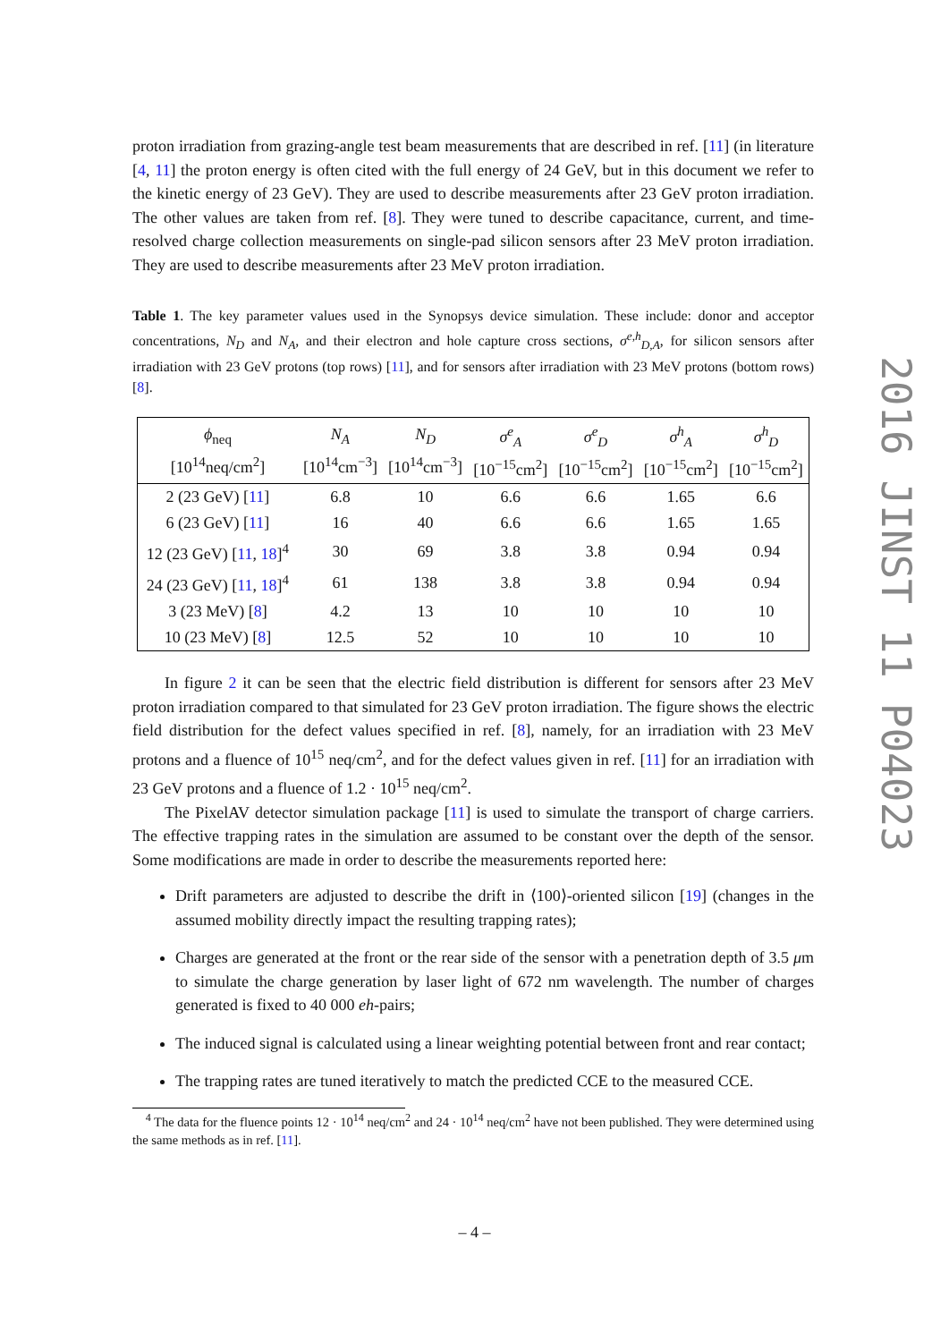proton irradiation from grazing-angle test beam measurements that are described in ref. [11] (in literature [4, 11] the proton energy is often cited with the full energy of 24 GeV, but in this document we refer to the kinetic energy of 23 GeV). They are used to describe measurements after 23 GeV proton irradiation. The other values are taken from ref. [8]. They were tuned to describe capacitance, current, and time-resolved charge collection measurements on single-pad silicon sensors after 23 MeV proton irradiation. They are used to describe measurements after 23 MeV proton irradiation.
Table 1. The key parameter values used in the Synopsys device simulation. These include: donor and acceptor concentrations, N<sub>D</sub> and N<sub>A</sub>, and their electron and hole capture cross sections, σ<sup>e,h</sup><sub>D,A</sub>, for silicon sensors after irradiation with 23 GeV protons (top rows) [11], and for sensors after irradiation with 23 MeV protons (bottom rows) [8].
| ϕ<sub>neq</sub> [10<sup>14</sup>neq/cm<sup>2</sup>] | N<sub>A</sub> [10<sup>14</sup>cm<sup>−3</sup>] | N<sub>D</sub> [10<sup>14</sup>cm<sup>−3</sup>] | σ<sup>e</sup><sub>A</sub> [10<sup>−15</sup>cm<sup>2</sup>] | σ<sup>e</sup><sub>D</sub> [10<sup>−15</sup>cm<sup>2</sup>] | σ<sup>h</sup><sub>A</sub> [10<sup>−15</sup>cm<sup>2</sup>] | σ<sup>h</sup><sub>D</sub> [10<sup>−15</sup>cm<sup>2</sup>] |
| --- | --- | --- | --- | --- | --- | --- |
| 2 (23 GeV) [ 11 ] | 6.8 | 10 | 6.6 | 6.6 | 1.65 | 6.6 |
| 6 (23 GeV) [ 11 ] | 16 | 40 | 6.6 | 6.6 | 1.65 | 1.65 |
| 12 (23 GeV) [ 11 , 18 ]<sup>4</sup> | 30 | 69 | 3.8 | 3.8 | 0.94 | 0.94 |
| 24 (23 GeV) [ 11 , 18 ]<sup>4</sup> | 61 | 138 | 3.8 | 3.8 | 0.94 | 0.94 |
| 3 (23 MeV) [ 8 ] | 4.2 | 13 | 10 | 10 | 10 | 10 |
| 10 (23 MeV) [ 8 ] | 12.5 | 52 | 10 | 10 | 10 | 10 |
In figure 2 it can be seen that the electric field distribution is different for sensors after 23 MeV proton irradiation compared to that simulated for 23 GeV proton irradiation. The figure shows the electric field distribution for the defect values specified in ref. [8], namely, for an irradiation with 23 MeV protons and a fluence of 10<sup>15</sup> neq/cm<sup>2</sup>, and for the defect values given in ref. [11] for an irradiation with 23 GeV protons and a fluence of 1.2 · 10<sup>15</sup> neq/cm<sup>2</sup>.
The PixelAV detector simulation package [11] is used to simulate the transport of charge carriers. The effective trapping rates in the simulation are assumed to be constant over the depth of the sensor. Some modifications are made in order to describe the measurements reported here:
Drift parameters are adjusted to describe the drift in ⟨100⟩-oriented silicon [19] (changes in the assumed mobility directly impact the resulting trapping rates);
Charges are generated at the front or the rear side of the sensor with a penetration depth of 3.5 μm to simulate the charge generation by laser light of 672 nm wavelength. The number of charges generated is fixed to 40 000 eh-pairs;
The induced signal is calculated using a linear weighting potential between front and rear contact;
The trapping rates are tuned iteratively to match the predicted CCE to the measured CCE.
<sup>4</sup> The data for the fluence points 12 · 10<sup>14</sup> neq/cm<sup>2</sup> and 24 · 10<sup>14</sup> neq/cm<sup>2</sup> have not been published. They were determined using the same methods as in ref. [11].
– 4 –
2016 JINST 11 P04023